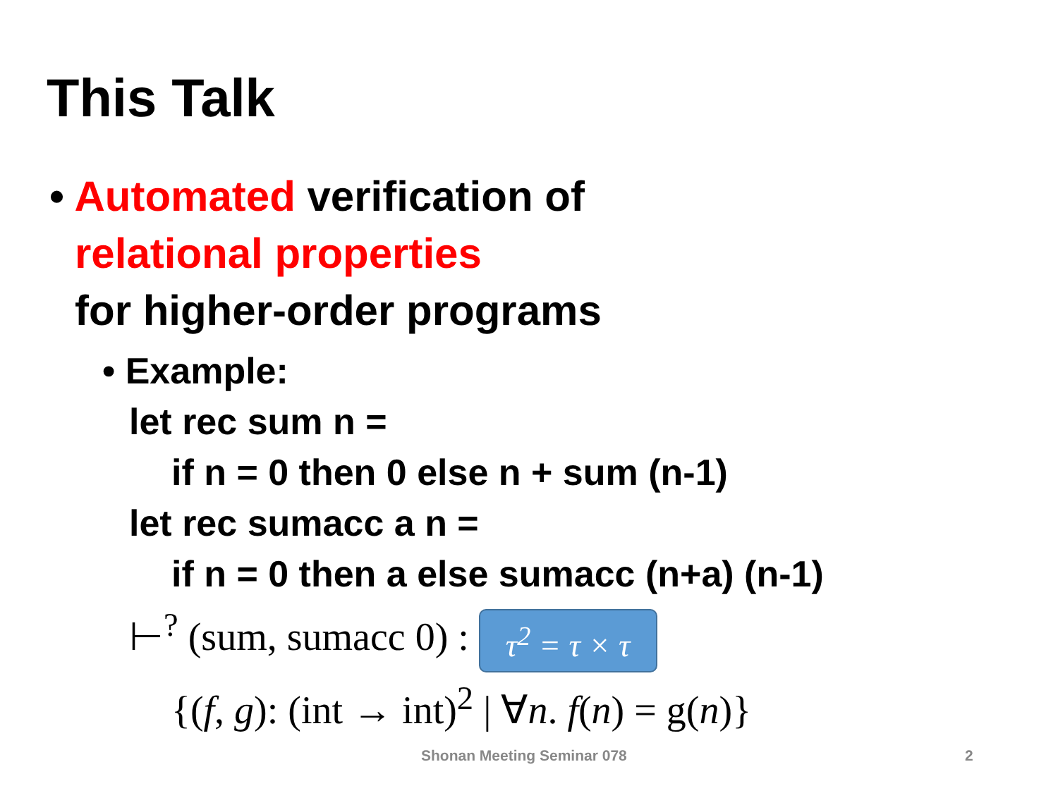This Talk
• Automated verification of
relational properties
for higher-order programs
• Example:
let rec sum n =
if n = 0 then 0 else n + sum (n-1)
let rec sumacc a n =
if n = 0 then a else sumacc (n+a) (n-1)
⊢<sup>?</sup> (sum, sumacc 0) : τ<sup>2</sup> = τ × τ
{(f, g): (int → int)<sup>2</sup> | ∀n. f(n) = g(n)}
Shonan Meeting Seminar 078 2